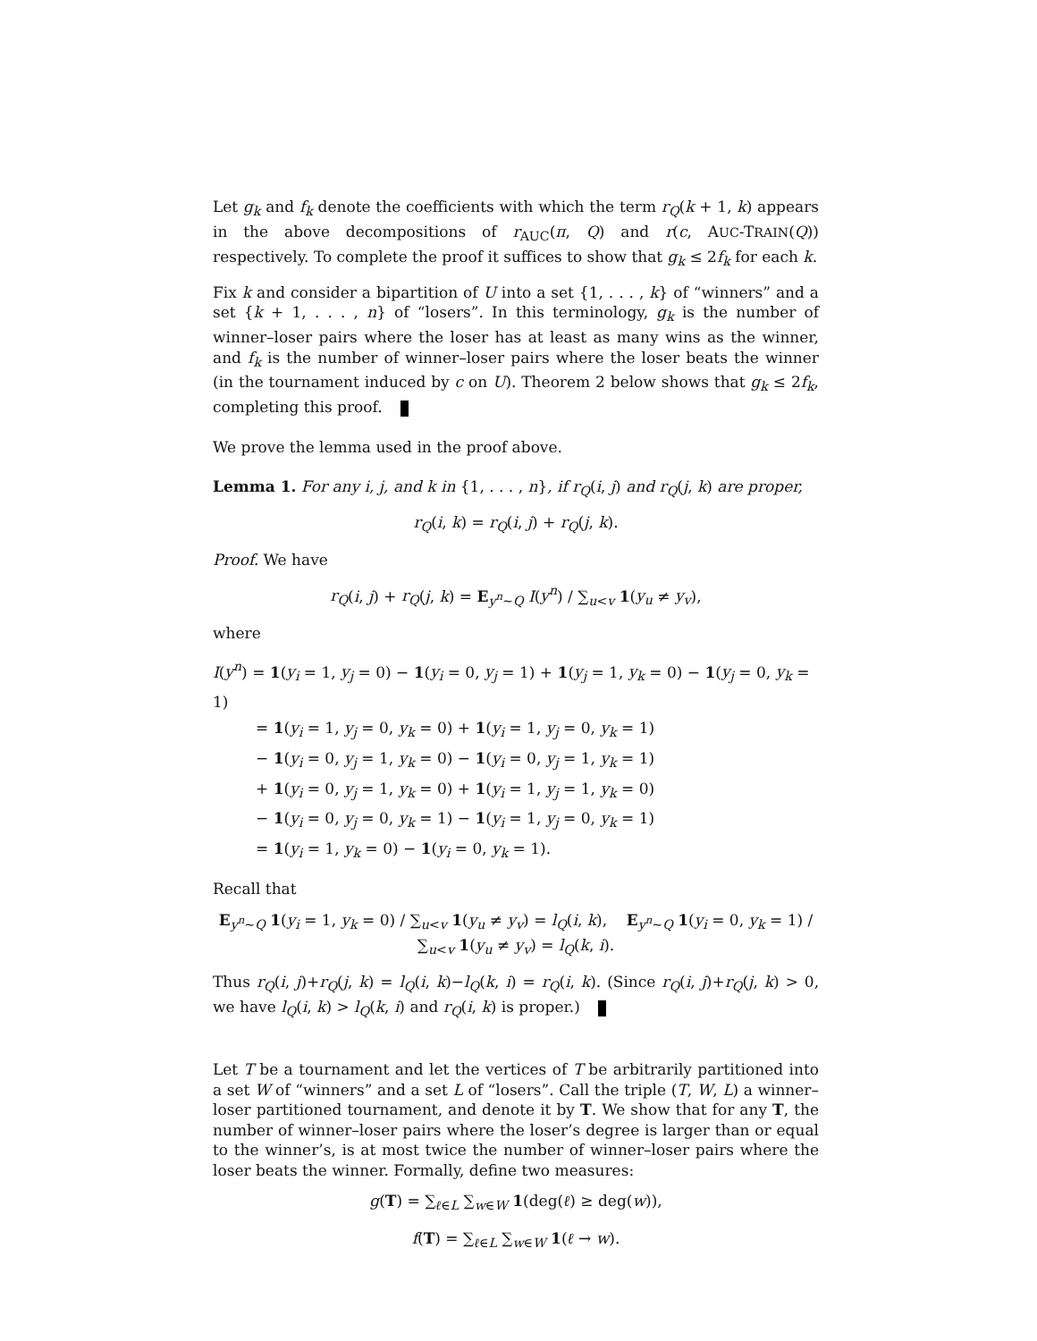Let g<sub>k</sub> and f<sub>k</sub> denote the coefficients with which the term r<sub>Q</sub>(k + 1, k) appears in the above decompositions of r<sub>AUC</sub>(π, Q) and r(c, AUC-TRAIN(Q)) respectively. To complete the proof it suffices to show that g<sub>k</sub> ≤ 2f<sub>k</sub> for each k.
Fix k and consider a bipartition of U into a set {1, . . . , k} of “winners” and a set {k + 1, . . . , n} of “losers”. In this terminology, g<sub>k</sub> is the number of winner–loser pairs where the loser has at least as many wins as the winner, and f<sub>k</sub> is the number of winner–loser pairs where the loser beats the winner (in the tournament induced by c on U). Theorem 2 below shows that g<sub>k</sub> ≤ 2f<sub>k</sub>, completing this proof.
We prove the lemma used in the proof above.
Lemma 1. For any i, j, and k in {1, . . . , n}, if r<sub>Q</sub>(i, j) and r<sub>Q</sub>(j, k) are proper,
r<sub>Q</sub>(i, k) = r<sub>Q</sub>(i, j) + r<sub>Q</sub>(j, k).
Proof. We have
r<sub>Q</sub>(i, j) + r<sub>Q</sub>(j, k) = E<sub>y<sup>n</sup>∼Q</sub> I(y<sup>n</sup>) / ∑<sub>u<v</sub> 1(y<sub>u</sub> ≠ y<sub>v</sub>),
where
I(y<sup>n</sup>) = 1(y<sub>i</sub> = 1, y<sub>j</sub> = 0) − 1(y<sub>i</sub> = 0, y<sub>j</sub> = 1) + 1(y<sub>j</sub> = 1, y<sub>k</sub> = 0) − 1(y<sub>j</sub> = 0, y<sub>k</sub> = 1)
= 1(y<sub>i</sub> = 1, y<sub>j</sub> = 0, y<sub>k</sub> = 0) + 1(y<sub>i</sub> = 1, y<sub>j</sub> = 0, y<sub>k</sub> = 1)
− 1(y<sub>i</sub> = 0, y<sub>j</sub> = 1, y<sub>k</sub> = 0) − 1(y<sub>i</sub> = 0, y<sub>j</sub> = 1, y<sub>k</sub> = 1)
+ 1(y<sub>i</sub> = 0, y<sub>j</sub> = 1, y<sub>k</sub> = 0) + 1(y<sub>i</sub> = 1, y<sub>j</sub> = 1, y<sub>k</sub> = 0)
− 1(y<sub>i</sub> = 0, y<sub>j</sub> = 0, y<sub>k</sub> = 1) − 1(y<sub>i</sub> = 1, y<sub>j</sub> = 0, y<sub>k</sub> = 1)
= 1(y<sub>i</sub> = 1, y<sub>k</sub> = 0) − 1(y<sub>i</sub> = 0, y<sub>k</sub> = 1).
Recall that
E<sub>y<sup>n</sup>∼Q</sub> 1(y<sub>i</sub> = 1, y<sub>k</sub> = 0) / ∑<sub>u<v</sub> 1(y<sub>u</sub> ≠ y<sub>v</sub>) = l<sub>Q</sub>(i, k), E<sub>y<sup>n</sup>∼Q</sub> 1(y<sub>i</sub> = 0, y<sub>k</sub> = 1) / ∑<sub>u<v</sub> 1(y<sub>u</sub> ≠ y<sub>v</sub>) = l<sub>Q</sub>(k, i).
Thus r<sub>Q</sub>(i, j)+r<sub>Q</sub>(j, k) = l<sub>Q</sub>(i, k)−l<sub>Q</sub>(k, i) = r<sub>Q</sub>(i, k). (Since r<sub>Q</sub>(i, j)+r<sub>Q</sub>(j, k) > 0, we have l<sub>Q</sub>(i, k) > l<sub>Q</sub>(k, i) and r<sub>Q</sub>(i, k) is proper.)
Let T be a tournament and let the vertices of T be arbitrarily partitioned into a set W of “winners” and a set L of “losers”. Call the triple (T, W, L) a winner–loser partitioned tournament, and denote it by T. We show that for any T, the number of winner–loser pairs where the loser’s degree is larger than or equal to the winner’s, is at most twice the number of winner–loser pairs where the loser beats the winner. Formally, define two measures:
g(T) = ∑<sub>ℓ∈L</sub> ∑<sub>w∈W</sub> 1(deg(ℓ) ≥ deg(w)),
f(T) = ∑<sub>ℓ∈L</sub> ∑<sub>w∈W</sub> 1(ℓ → w).